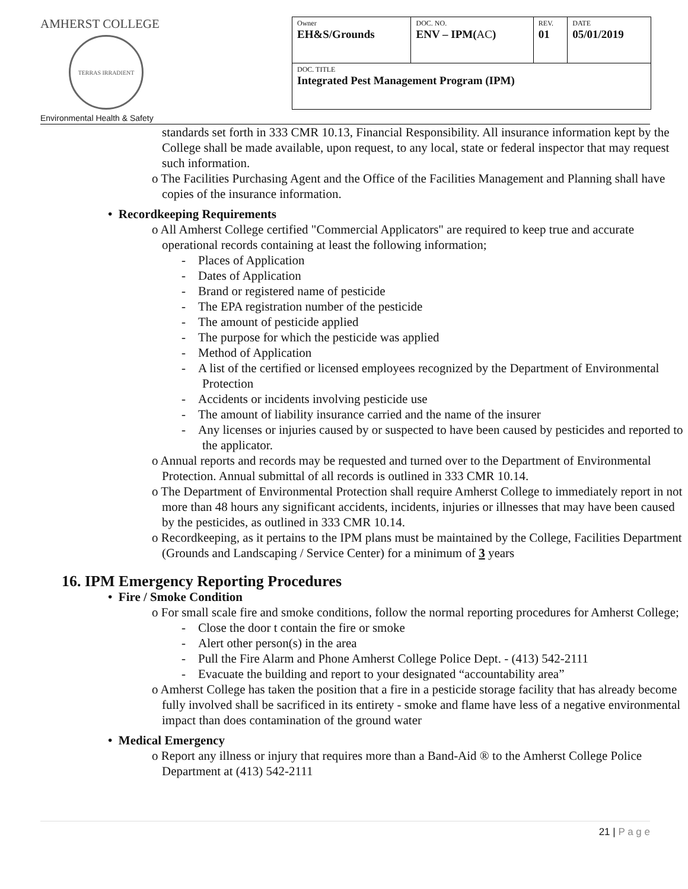AMHERST COLLEGE
TERRAS IRRADIENT
| Owner EH&S/Grounds | DOC. NO. ENV – IPM( AC ) | REV. 01 | DATE 05/01/2019 |
| DOC. TITLE Integrated Pest Management Program (IPM) | | | |
Environmental Health & Safety
standards set forth in 333 CMR 10.13, Financial Responsibility. All insurance information kept by the College shall be made available, upon request, to any local, state or federal inspector that may request such information.
o The Facilities Purchasing Agent and the Office of the Facilities Management and Planning shall have copies of the insurance information.
• Recordkeeping Requirements
o All Amherst College certified "Commercial Applicators" are required to keep true and accurate operational records containing at least the following information;
- Places of Application
- Dates of Application
- Brand or registered name of pesticide
- The EPA registration number of the pesticide
- The amount of pesticide applied
- The purpose for which the pesticide was applied
- Method of Application
- A list of the certified or licensed employees recognized by the Department of Environmental Protection
- Accidents or incidents involving pesticide use
- The amount of liability insurance carried and the name of the insurer
- Any licenses or injuries caused by or suspected to have been caused by pesticides and reported to the applicator.
o Annual reports and records may be requested and turned over to the Department of Environmental Protection. Annual submittal of all records is outlined in 333 CMR 10.14.
o The Department of Environmental Protection shall require Amherst College to immediately report in not more than 48 hours any significant accidents, incidents, injuries or illnesses that may have been caused by the pesticides, as outlined in 333 CMR 10.14.
o Recordkeeping, as it pertains to the IPM plans must be maintained by the College, Facilities Department (Grounds and Landscaping / Service Center) for a minimum of 3 years
16. IPM Emergency Reporting Procedures
• Fire / Smoke Condition
o For small scale fire and smoke conditions, follow the normal reporting procedures for Amherst College;
- Close the door t contain the fire or smoke
- Alert other person(s) in the area
- Pull the Fire Alarm and Phone Amherst College Police Dept. - (413) 542-2111
- Evacuate the building and report to your designated “accountability area”
o Amherst College has taken the position that a fire in a pesticide storage facility that has already become fully involved shall be sacrificed in its entirety - smoke and flame have less of a negative environmental impact than does contamination of the ground water
• Medical Emergency
o Report any illness or injury that requires more than a Band-Aid ® to the Amherst College Police Department at (413) 542-2111
21 | P a g e